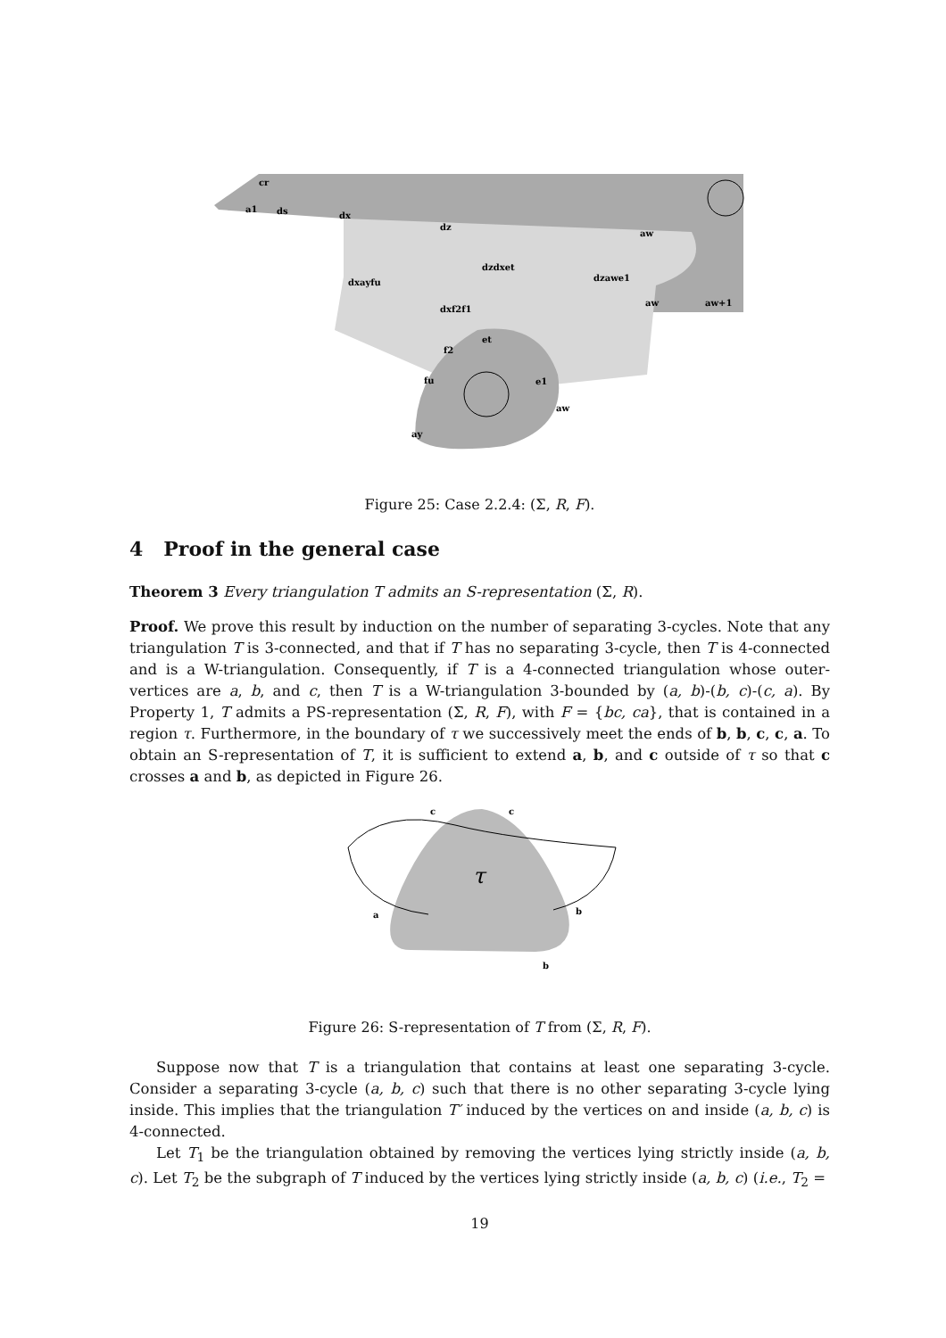cr
a1
ds
dx
dz
aw
dzdxet
dxayfu
dzawe1
dxf2f1
aw
aw+1
et
f2
fu
e1
aw
ay
Figure 25: Case 2.2.4: (Σ, R, F).
4 Proof in the general case
Theorem 3 Every triangulation T admits an S-representation (Σ, R).
Proof. We prove this result by induction on the number of separating 3-cycles. Note that any triangulation T is 3-connected, and that if T has no separating 3-cycle, then T is 4-connected and is a W-triangulation. Consequently, if T is a 4-connected triangulation whose outer-vertices are a, b, and c, then T is a W-triangulation 3-bounded by (a, b)-(b, c)-(c, a). By Property 1, T admits a PS-representation (Σ, R, F), with F = {bc, ca}, that is contained in a region τ. Furthermore, in the boundary of τ we successively meet the ends of b, b, c, c, a. To obtain an S-representation of T, it is sufficient to extend a, b, and c outside of τ so that c crosses a and b, as depicted in Figure 26.
c
c
a
b
b
τ
Figure 26: S-representation of T from (Σ, R, F).
Suppose now that T is a triangulation that contains at least one separating 3-cycle. Consider a separating 3-cycle (a, b, c) such that there is no other separating 3-cycle lying inside. This implies that the triangulation T′ induced by the vertices on and inside (a, b, c) is 4-connected.
Let T<sub>1</sub> be the triangulation obtained by removing the vertices lying strictly inside (a, b, c). Let T<sub>2</sub> be the subgraph of T induced by the vertices lying strictly inside (a, b, c) (i.e., T<sub>2</sub> =
19